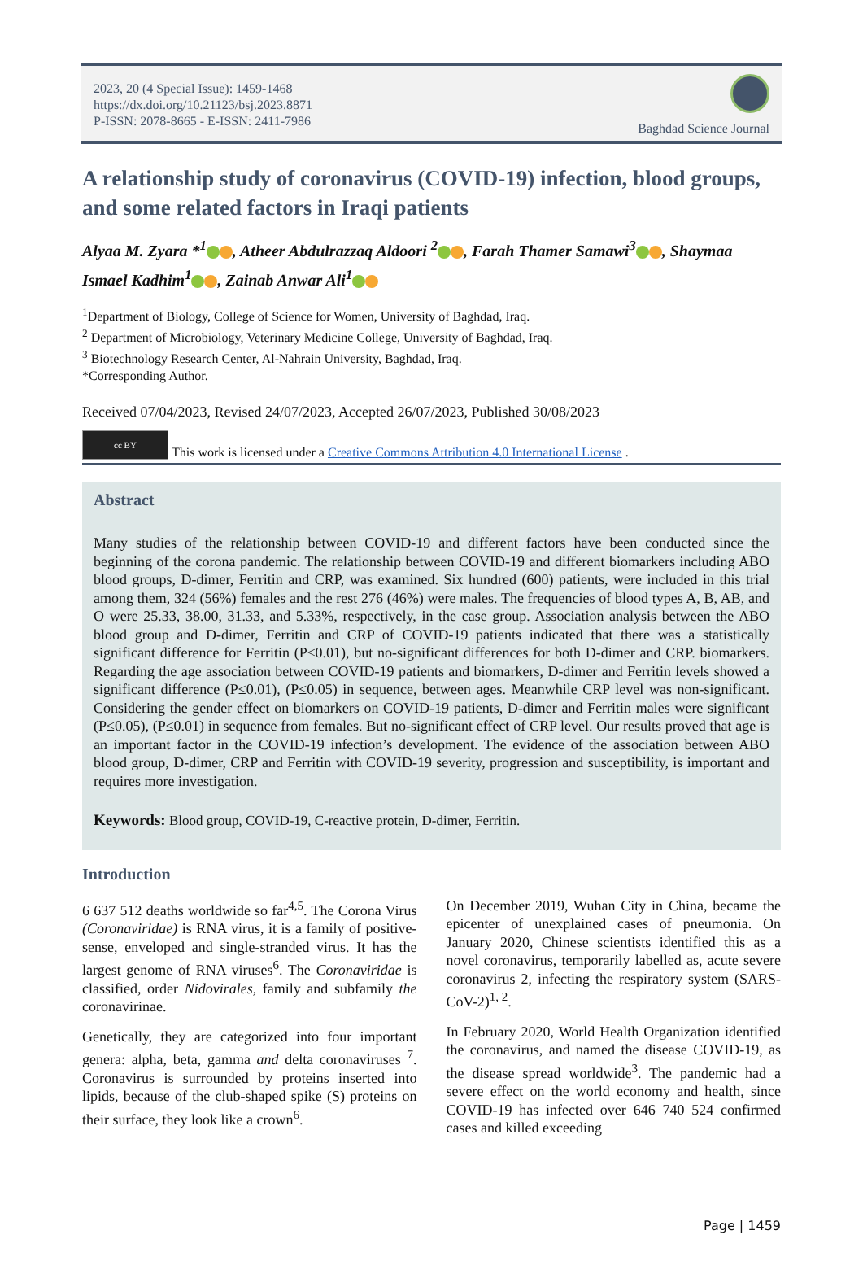2023, 20 (4 Special Issue): 1459-1468
https://dx.doi.org/10.21123/bsj.2023.8871
P-ISSN: 2078-8665 - E-ISSN: 2411-7986
Baghdad Science Journal
A relationship study of coronavirus (COVID-19) infection, blood groups, and some related factors in Iraqi patients
Alyaa M. Zyara *<sup>1</sup> , Atheer Abdulrazzaq Aldoori <sup>2</sup> , Farah Thamer Samawi<sup>3</sup> , Shaymaa Ismael Kadhim<sup>1</sup> , Zainab Anwar Ali<sup>1</sup>
<sup>1</sup> Department of Biology, College of Science for Women, University of Baghdad, Iraq.
<sup>2</sup> Department of Microbiology, Veterinary Medicine College, University of Baghdad, Iraq.
<sup>3</sup> Biotechnology Research Center, Al-Nahrain University, Baghdad, Iraq.
*Corresponding Author.
Received 07/04/2023, Revised 24/07/2023, Accepted 26/07/2023, Published 30/08/2023
cc BY
This work is licensed under a Creative Commons Attribution 4.0 International License.
Abstract
Many studies of the relationship between COVID-19 and different factors have been conducted since the beginning of the corona pandemic. The relationship between COVID-19 and different biomarkers including ABO blood groups, D-dimer, Ferritin and CRP, was examined. Six hundred (600) patients, were included in this trial among them, 324 (56%) females and the rest 276 (46%) were males. The frequencies of blood types A, B, AB, and O were 25.33, 38.00, 31.33, and 5.33%, respectively, in the case group. Association analysis between the ABO blood group and D-dimer, Ferritin and CRP of COVID-19 patients indicated that there was a statistically significant difference for Ferritin (P≤0.01), but no-significant differences for both D-dimer and CRP. biomarkers. Regarding the age association between COVID-19 patients and biomarkers, D-dimer and Ferritin levels showed a significant difference (P≤0.01), (P≤0.05) in sequence, between ages. Meanwhile CRP level was non-significant. Considering the gender effect on biomarkers on COVID-19 patients, D-dimer and Ferritin males were significant (P≤0.05), (P≤0.01) in sequence from females. But no-significant effect of CRP level. Our results proved that age is an important factor in the COVID-19 infection’s development. The evidence of the association between ABO blood group, D-dimer, CRP and Ferritin with COVID-19 severity, progression and susceptibility, is important and requires more investigation.
Keywords: Blood group, COVID-19, C-reactive protein, D-dimer, Ferritin.
Introduction
6 637 512 deaths worldwide so far<sup>4,5</sup>. The Corona Virus (Coronaviridae) is RNA virus, it is a family of positive-sense, enveloped and single-stranded virus. It has the largest genome of RNA viruses<sup>6</sup>. The Coronaviridae is classified, order Nidovirales, family and subfamily the coronavirinae.
Genetically, they are categorized into four important genera: alpha, beta, gamma and delta coronaviruses <sup>7</sup>. Coronavirus is surrounded by proteins inserted into lipids, because of the club-shaped spike (S) proteins on their surface, they look like a crown<sup>6</sup>.
On December 2019, Wuhan City in China, became the epicenter of unexplained cases of pneumonia. On January 2020, Chinese scientists identified this as a novel coronavirus, temporarily labelled as, acute severe coronavirus 2, infecting the respiratory system (SARS-CoV-2)<sup>1, 2</sup>.
In February 2020, World Health Organization identified the coronavirus, and named the disease COVID-19, as the disease spread worldwide<sup>3</sup>. The pandemic had a severe effect on the world economy and health, since COVID-19 has infected over 646 740 524 confirmed cases and killed exceeding
Page | 1459